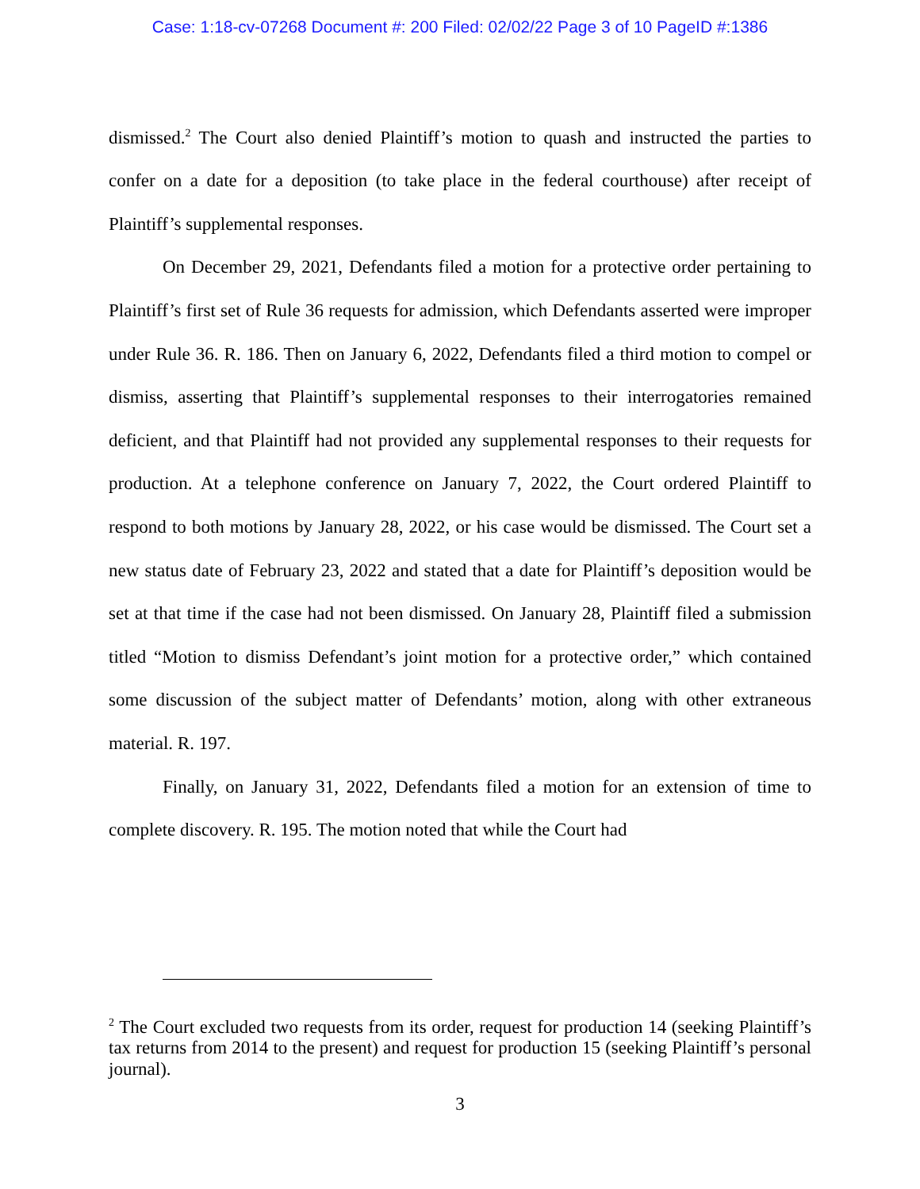Case: 1:18-cv-07268 Document #: 200 Filed: 02/02/22 Page 3 of 10 PageID #:1386
dismissed.<sup>2</sup> The Court also denied Plaintiff’s motion to quash and instructed the parties to confer on a date for a deposition (to take place in the federal courthouse) after receipt of Plaintiff’s supplemental responses.
On December 29, 2021, Defendants filed a motion for a protective order pertaining to Plaintiff’s first set of Rule 36 requests for admission, which Defendants asserted were improper under Rule 36. R. 186. Then on January 6, 2022, Defendants filed a third motion to compel or dismiss, asserting that Plaintiff’s supplemental responses to their interrogatories remained deficient, and that Plaintiff had not provided any supplemental responses to their requests for production. At a telephone conference on January 7, 2022, the Court ordered Plaintiff to respond to both motions by January 28, 2022, or his case would be dismissed. The Court set a new status date of February 23, 2022 and stated that a date for Plaintiff’s deposition would be set at that time if the case had not been dismissed. On January 28, Plaintiff filed a submission titled “Motion to dismiss Defendant’s joint motion for a protective order,” which contained some discussion of the subject matter of Defendants’ motion, along with other extraneous material. R. 197.
Finally, on January 31, 2022, Defendants filed a motion for an extension of time to complete discovery. R. 195. The motion noted that while the Court had
<sup>2</sup> The Court excluded two requests from its order, request for production 14 (seeking Plaintiff’s tax returns from 2014 to the present) and request for production 15 (seeking Plaintiff’s personal journal).
3